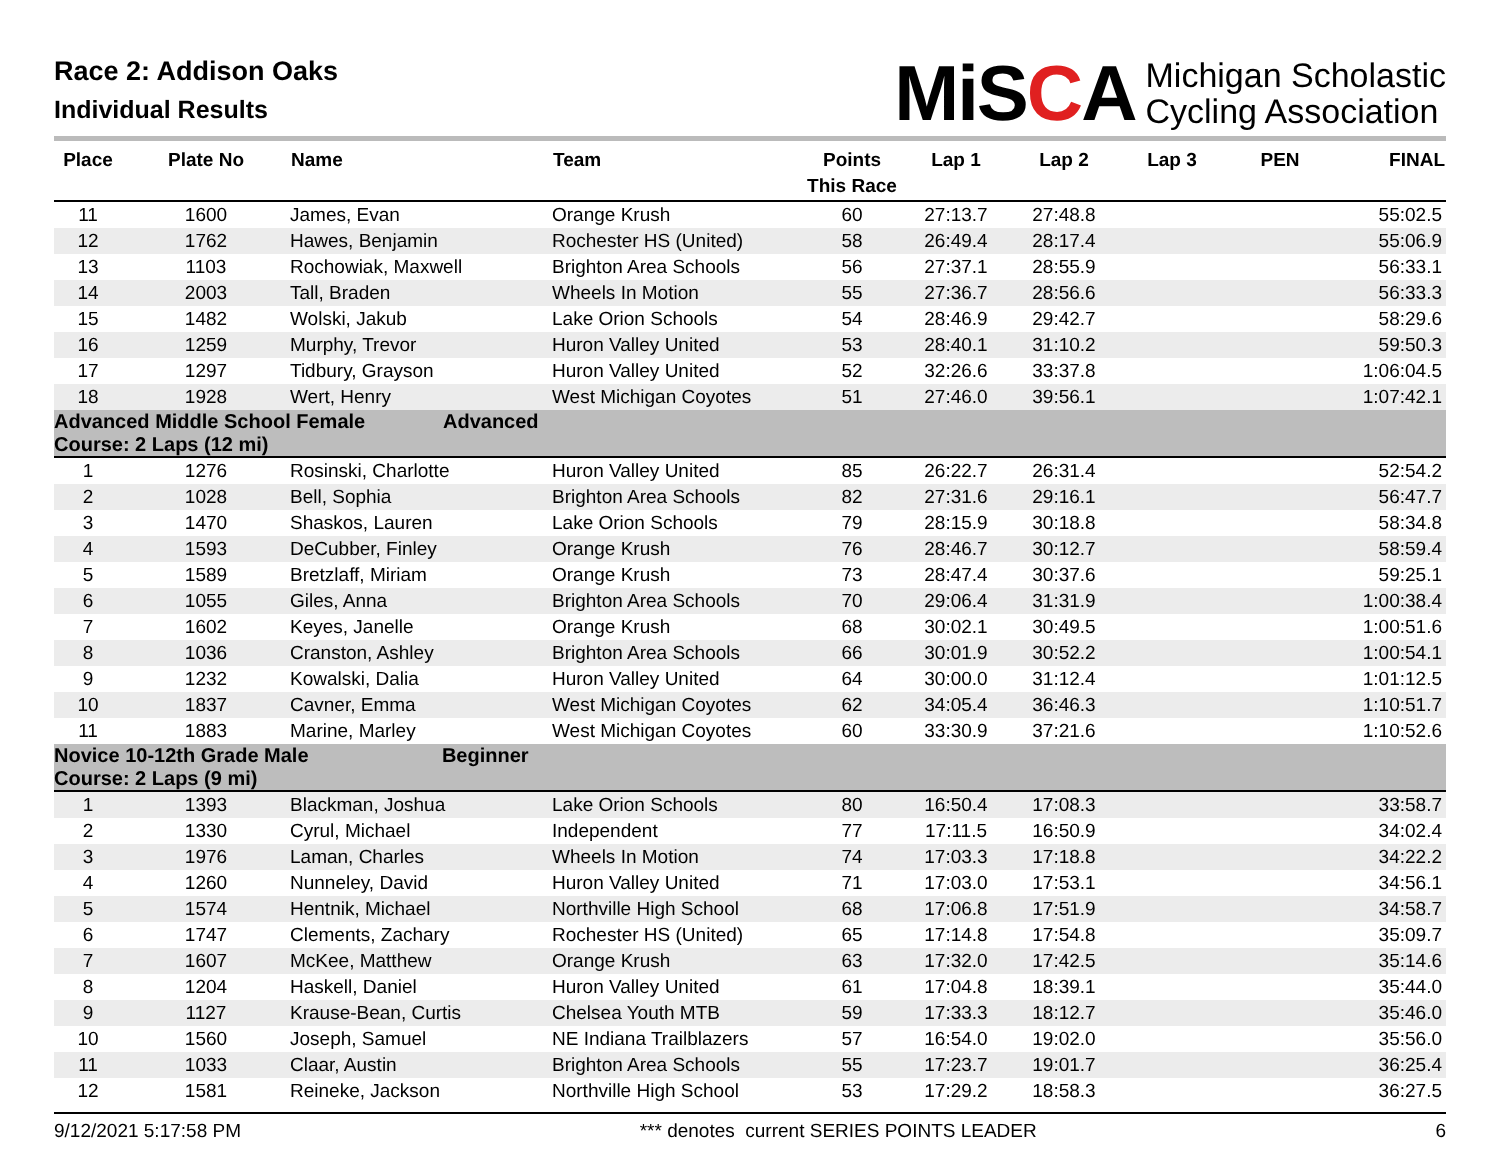Race 2: Addison Oaks
Individual Results
MiSCA
Michigan Scholastic
Cycling Association
| Place | Plate No | Name | Team | Points This Race | Lap 1 | Lap 2 | Lap 3 | PEN | FINAL |
| --- | --- | --- | --- | --- | --- | --- | --- | --- | --- |
| 11 | 1600 | James, Evan | Orange Krush | 60 | 27:13.7 | 27:48.8 | | | 55:02.5 |
| 12 | 1762 | Hawes, Benjamin | Rochester HS (United) | 58 | 26:49.4 | 28:17.4 | | | 55:06.9 |
| 13 | 1103 | Rochowiak, Maxwell | Brighton Area Schools | 56 | 27:37.1 | 28:55.9 | | | 56:33.1 |
| 14 | 2003 | Tall, Braden | Wheels In Motion | 55 | 27:36.7 | 28:56.6 | | | 56:33.3 |
| 15 | 1482 | Wolski, Jakub | Lake Orion Schools | 54 | 28:46.9 | 29:42.7 | | | 58:29.6 |
| 16 | 1259 | Murphy, Trevor | Huron Valley United | 53 | 28:40.1 | 31:10.2 | | | 59:50.3 |
| 17 | 1297 | Tidbury, Grayson | Huron Valley United | 52 | 32:26.6 | 33:37.8 | | | 1:06:04.5 |
| 18 | 1928 | Wert, Henry | West Michigan Coyotes | 51 | 27:46.0 | 39:56.1 | | | 1:07:42.1 |
| Advanced Middle School Female Advanced Course: 2 Laps (12 mi) | | | | | | | | | |
| 1 | 1276 | Rosinski, Charlotte | Huron Valley United | 85 | 26:22.7 | 26:31.4 | | | 52:54.2 |
| 2 | 1028 | Bell, Sophia | Brighton Area Schools | 82 | 27:31.6 | 29:16.1 | | | 56:47.7 |
| 3 | 1470 | Shaskos, Lauren | Lake Orion Schools | 79 | 28:15.9 | 30:18.8 | | | 58:34.8 |
| 4 | 1593 | DeCubber, Finley | Orange Krush | 76 | 28:46.7 | 30:12.7 | | | 58:59.4 |
| 5 | 1589 | Bretzlaff, Miriam | Orange Krush | 73 | 28:47.4 | 30:37.6 | | | 59:25.1 |
| 6 | 1055 | Giles, Anna | Brighton Area Schools | 70 | 29:06.4 | 31:31.9 | | | 1:00:38.4 |
| 7 | 1602 | Keyes, Janelle | Orange Krush | 68 | 30:02.1 | 30:49.5 | | | 1:00:51.6 |
| 8 | 1036 | Cranston, Ashley | Brighton Area Schools | 66 | 30:01.9 | 30:52.2 | | | 1:00:54.1 |
| 9 | 1232 | Kowalski, Dalia | Huron Valley United | 64 | 30:00.0 | 31:12.4 | | | 1:01:12.5 |
| 10 | 1837 | Cavner, Emma | West Michigan Coyotes | 62 | 34:05.4 | 36:46.3 | | | 1:10:51.7 |
| 11 | 1883 | Marine, Marley | West Michigan Coyotes | 60 | 33:30.9 | 37:21.6 | | | 1:10:52.6 |
| Novice 10-12th Grade Male Beginner Course: 2 Laps (9 mi) | | | | | | | | | |
| 1 | 1393 | Blackman, Joshua | Lake Orion Schools | 80 | 16:50.4 | 17:08.3 | | | 33:58.7 |
| 2 | 1330 | Cyrul, Michael | Independent | 77 | 17:11.5 | 16:50.9 | | | 34:02.4 |
| 3 | 1976 | Laman, Charles | Wheels In Motion | 74 | 17:03.3 | 17:18.8 | | | 34:22.2 |
| 4 | 1260 | Nunneley, David | Huron Valley United | 71 | 17:03.0 | 17:53.1 | | | 34:56.1 |
| 5 | 1574 | Hentnik, Michael | Northville High School | 68 | 17:06.8 | 17:51.9 | | | 34:58.7 |
| 6 | 1747 | Clements, Zachary | Rochester HS (United) | 65 | 17:14.8 | 17:54.8 | | | 35:09.7 |
| 7 | 1607 | McKee, Matthew | Orange Krush | 63 | 17:32.0 | 17:42.5 | | | 35:14.6 |
| 8 | 1204 | Haskell, Daniel | Huron Valley United | 61 | 17:04.8 | 18:39.1 | | | 35:44.0 |
| 9 | 1127 | Krause-Bean, Curtis | Chelsea Youth MTB | 59 | 17:33.3 | 18:12.7 | | | 35:46.0 |
| 10 | 1560 | Joseph, Samuel | NE Indiana Trailblazers | 57 | 16:54.0 | 19:02.0 | | | 35:56.0 |
| 11 | 1033 | Claar, Austin | Brighton Area Schools | 55 | 17:23.7 | 19:01.7 | | | 36:25.4 |
| 12 | 1581 | Reineke, Jackson | Northville High School | 53 | 17:29.2 | 18:58.3 | | | 36:27.5 |
9/12/2021 5:17:58 PM *** denotes current SERIES POINTS LEADER 6